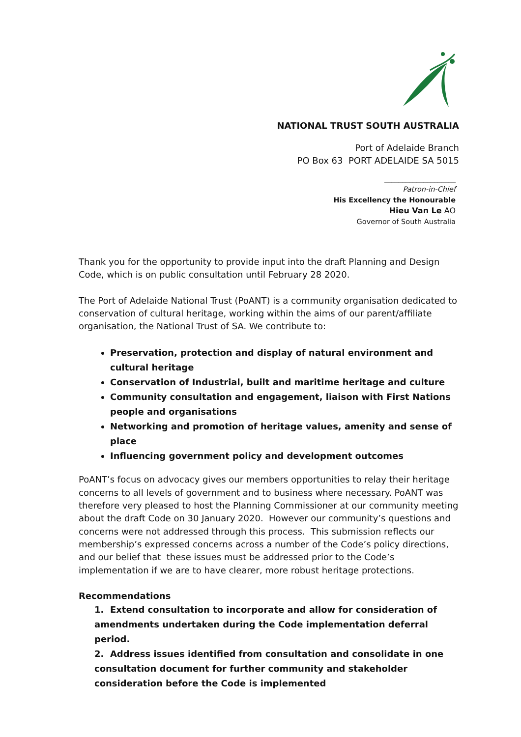NATIONAL TRUST SOUTH AUSTRALIA
Port of Adelaide Branch
PO Box 63 PORT ADELAIDE SA 5015
____________________
Patron-in-Chief
His Excellency the Honourable
Hieu Van Le AO
Governor of South Australia
Thank you for the opportunity to provide input into the draft Planning and Design Code, which is on public consultation until February 28 2020.
The Port of Adelaide National Trust (PoANT) is a community organisation dedicated to conservation of cultural heritage, working within the aims of our parent/affiliate organisation, the National Trust of SA. We contribute to:
Preservation, protection and display of natural environment and cultural heritage
Conservation of Industrial, built and maritime heritage and culture
Community consultation and engagement, liaison with First Nations people and organisations
Networking and promotion of heritage values, amenity and sense of place
Influencing government policy and development outcomes
PoANT’s focus on advocacy gives our members opportunities to relay their heritage concerns to all levels of government and to business where necessary. PoANT was therefore very pleased to host the Planning Commissioner at our community meeting about the draft Code on 30 January 2020. However our community’s questions and concerns were not addressed through this process. This submission reflects our membership’s expressed concerns across a number of the Code’s policy directions, and our belief that these issues must be addressed prior to the Code’s implementation if we are to have clearer, more robust heritage protections.
Recommendations
1. Extend consultation to incorporate and allow for consideration of amendments undertaken during the Code implementation deferral period.
2. Address issues identified from consultation and consolidate in one consultation document for further community and stakeholder consideration before the Code is implemented